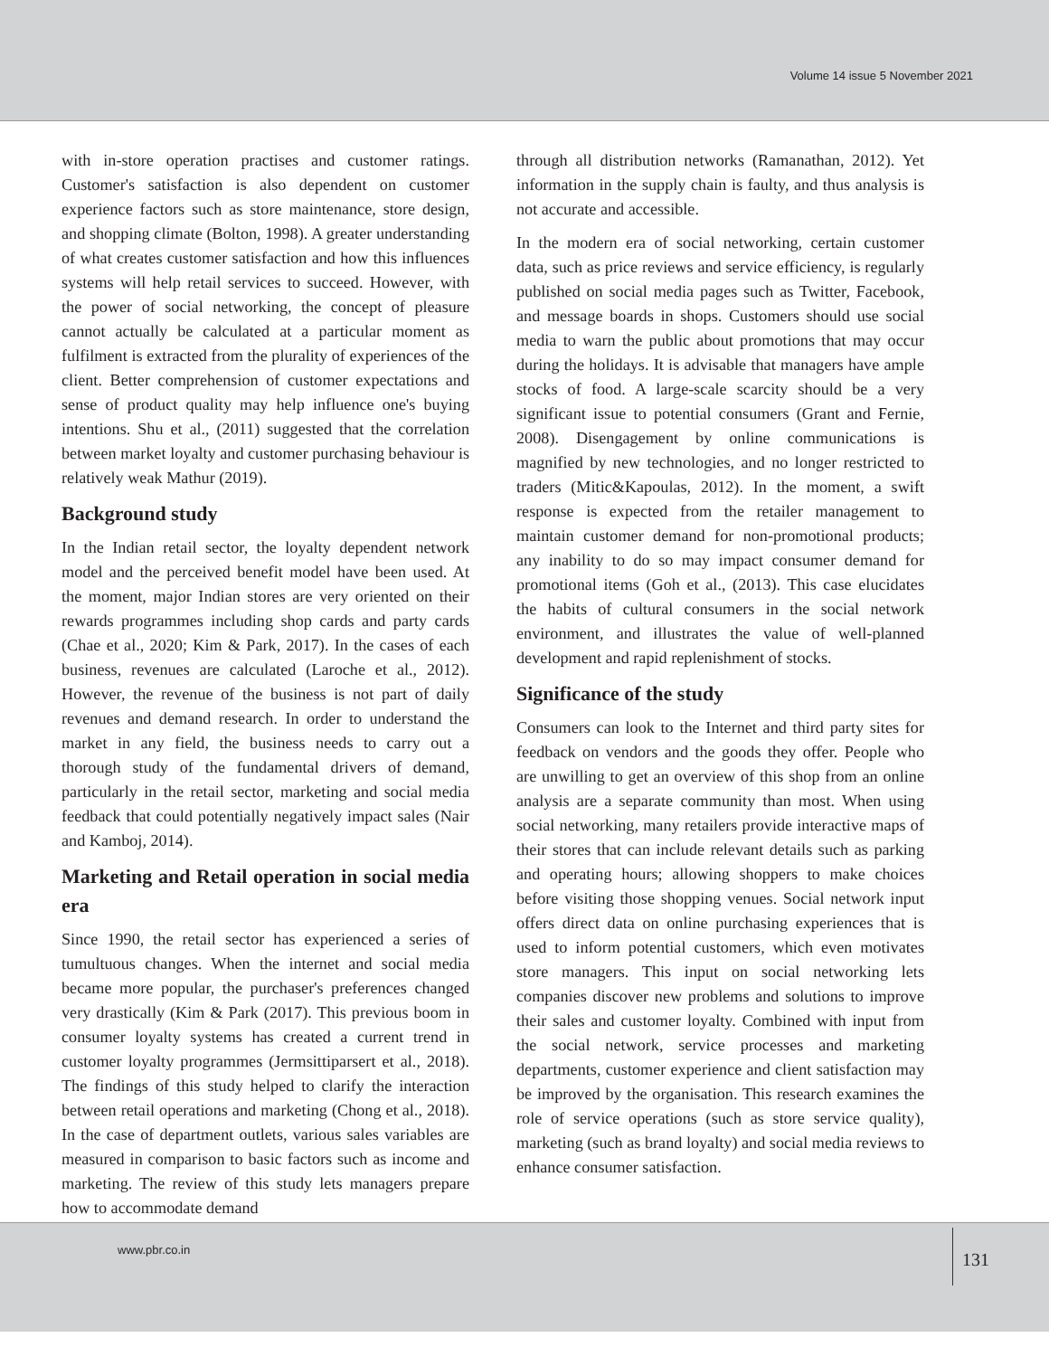Volume 14 issue 5 November 2021
with in-store operation practises and customer ratings. Customer's satisfaction is also dependent on customer experience factors such as store maintenance, store design, and shopping climate (Bolton, 1998). A greater understanding of what creates customer satisfaction and how this influences systems will help retail services to succeed. However, with the power of social networking, the concept of pleasure cannot actually be calculated at a particular moment as fulfilment is extracted from the plurality of experiences of the client. Better comprehension of customer expectations and sense of product quality may help influence one's buying intentions. Shu et al., (2011) suggested that the correlation between market loyalty and customer purchasing behaviour is relatively weak Mathur (2019).
Background study
In the Indian retail sector, the loyalty dependent network model and the perceived benefit model have been used. At the moment, major Indian stores are very oriented on their rewards programmes including shop cards and party cards (Chae et al., 2020; Kim & Park, 2017). In the cases of each business, revenues are calculated (Laroche et al., 2012). However, the revenue of the business is not part of daily revenues and demand research. In order to understand the market in any field, the business needs to carry out a thorough study of the fundamental drivers of demand, particularly in the retail sector, marketing and social media feedback that could potentially negatively impact sales (Nair and Kamboj, 2014).
Marketing and Retail operation in social media era
Since 1990, the retail sector has experienced a series of tumultuous changes. When the internet and social media became more popular, the purchaser's preferences changed very drastically (Kim & Park (2017). This previous boom in consumer loyalty systems has created a current trend in customer loyalty programmes (Jermsittiparsert et al., 2018). The findings of this study helped to clarify the interaction between retail operations and marketing (Chong et al., 2018). In the case of department outlets, various sales variables are measured in comparison to basic factors such as income and marketing. The review of this study lets managers prepare how to accommodate demand
through all distribution networks (Ramanathan, 2012). Yet information in the supply chain is faulty, and thus analysis is not accurate and accessible.
In the modern era of social networking, certain customer data, such as price reviews and service efficiency, is regularly published on social media pages such as Twitter, Facebook, and message boards in shops. Customers should use social media to warn the public about promotions that may occur during the holidays. It is advisable that managers have ample stocks of food. A large-scale scarcity should be a very significant issue to potential consumers (Grant and Fernie, 2008). Disengagement by online communications is magnified by new technologies, and no longer restricted to traders (Mitic&Kapoulas, 2012). In the moment, a swift response is expected from the retailer management to maintain customer demand for non-promotional products; any inability to do so may impact consumer demand for promotional items (Goh et al., (2013). This case elucidates the habits of cultural consumers in the social network environment, and illustrates the value of well-planned development and rapid replenishment of stocks.
Significance of the study
Consumers can look to the Internet and third party sites for feedback on vendors and the goods they offer. People who are unwilling to get an overview of this shop from an online analysis are a separate community than most. When using social networking, many retailers provide interactive maps of their stores that can include relevant details such as parking and operating hours; allowing shoppers to make choices before visiting those shopping venues. Social network input offers direct data on online purchasing experiences that is used to inform potential customers, which even motivates store managers. This input on social networking lets companies discover new problems and solutions to improve their sales and customer loyalty. Combined with input from the social network, service processes and marketing departments, customer experience and client satisfaction may be improved by the organisation. This research examines the role of service operations (such as store service quality), marketing (such as brand loyalty) and social media reviews to enhance consumer satisfaction.
www.pbr.co.in
131